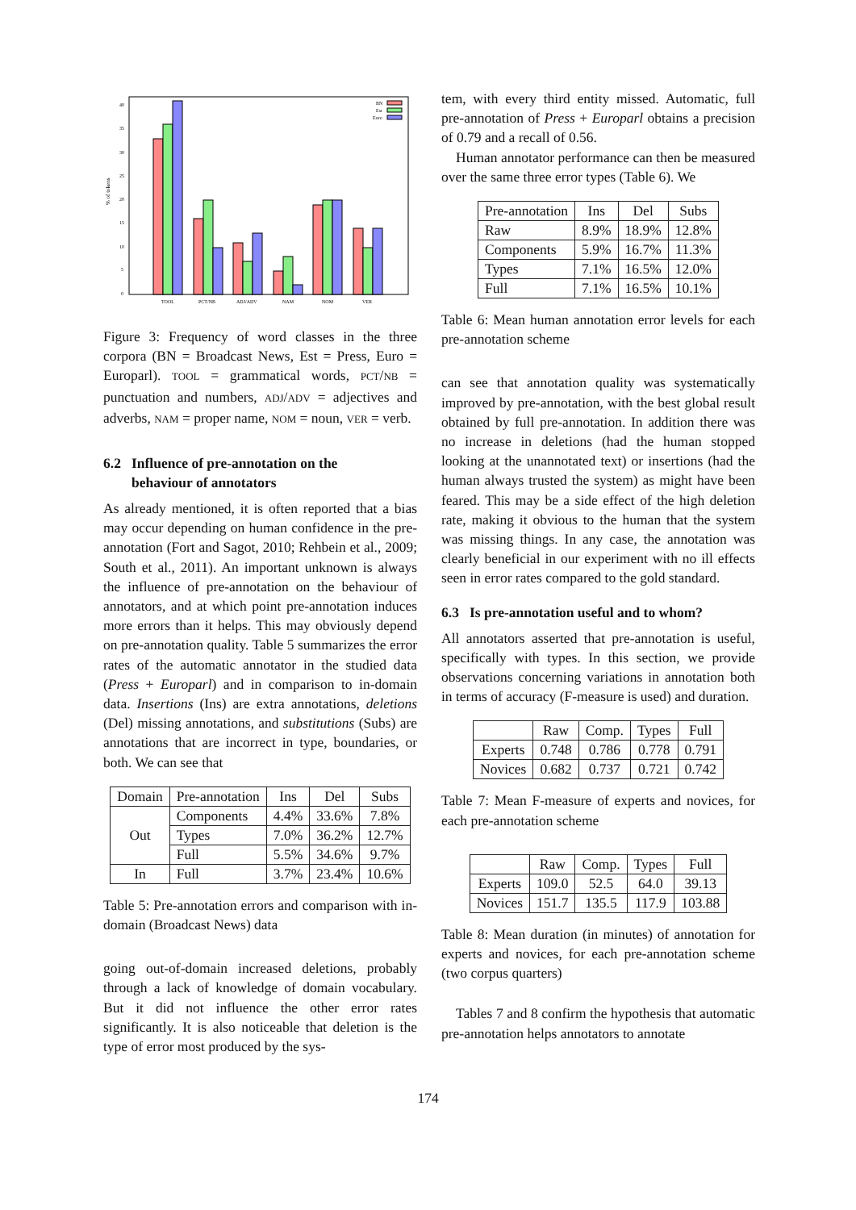% of tokens
40
35
30
25
20
15
10
5
0
BN
Est
Euro
TOOL
PCT/NB
ADJ/ADV
NAM
NOM
VER
Figure 3: Frequency of word classes in the three corpora (BN = Broadcast News, Est = Press, Euro = Europarl). TOOL = grammatical words, PCT/NB = punctuation and numbers, ADJ/ADV = adjectives and adverbs, NAM = proper name, NOM = noun, VER = verb.
6.2 Influence of pre-annotation on the
behaviour of annotators
As already mentioned, it is often reported that a bias may occur depending on human confidence in the pre-annotation (Fort and Sagot, 2010; Rehbein et al., 2009; South et al., 2011). An important unknown is always the influence of pre-annotation on the behaviour of annotators, and at which point pre-annotation induces more errors than it helps. This may obviously depend on pre-annotation quality. Table 5 summarizes the error rates of the automatic annotator in the studied data (Press + Europarl) and in comparison to in-domain data. Insertions (Ins) are extra annotations, deletions (Del) missing annotations, and substitutions (Subs) are annotations that are incorrect in type, boundaries, or both. We can see that
| Domain | Pre-annotation | Ins | Del | Subs |
| --- | --- | --- | --- | --- |
| Out | Components | 4.4% | 33.6% | 7.8% |
| | Types | 7.0% | 36.2% | 12.7% |
| | Full | 5.5% | 34.6% | 9.7% |
| In | Full | 3.7% | 23.4% | 10.6% |
Table 5: Pre-annotation errors and comparison with in-domain (Broadcast News) data
going out-of-domain increased deletions, probably through a lack of knowledge of domain vocabulary. But it did not influence the other error rates significantly. It is also noticeable that deletion is the type of error most produced by the sys-
tem, with every third entity missed. Automatic, full pre-annotation of Press + Europarl obtains a precision of 0.79 and a recall of 0.56.
Human annotator performance can then be measured over the same three error types (Table 6). We
| Pre-annotation | Ins | Del | Subs |
| --- | --- | --- | --- |
| Raw | 8.9% | 18.9% | 12.8% |
| Components | 5.9% | 16.7% | 11.3% |
| Types | 7.1% | 16.5% | 12.0% |
| Full | 7.1% | 16.5% | 10.1% |
Table 6: Mean human annotation error levels for each pre-annotation scheme
can see that annotation quality was systematically improved by pre-annotation, with the best global result obtained by full pre-annotation. In addition there was no increase in deletions (had the human stopped looking at the unannotated text) or insertions (had the human always trusted the system) as might have been feared. This may be a side effect of the high deletion rate, making it obvious to the human that the system was missing things. In any case, the annotation was clearly beneficial in our experiment with no ill effects seen in error rates compared to the gold standard.
6.3 Is pre-annotation useful and to whom?
All annotators asserted that pre-annotation is useful, specifically with types. In this section, we provide observations concerning variations in annotation both in terms of accuracy (F-measure is used) and duration.
| | Raw | Comp. | Types | Full |
| --- | --- | --- | --- | --- |
| Experts | 0.748 | 0.786 | 0.778 | 0.791 |
| Novices | 0.682 | 0.737 | 0.721 | 0.742 |
Table 7: Mean F-measure of experts and novices, for each pre-annotation scheme
| | Raw | Comp. | Types | Full |
| --- | --- | --- | --- | --- |
| Experts | 109.0 | 52.5 | 64.0 | 39.13 |
| Novices | 151.7 | 135.5 | 117.9 | 103.88 |
Table 8: Mean duration (in minutes) of annotation for experts and novices, for each pre-annotation scheme (two corpus quarters)
Tables 7 and 8 confirm the hypothesis that automatic pre-annotation helps annotators to annotate
174